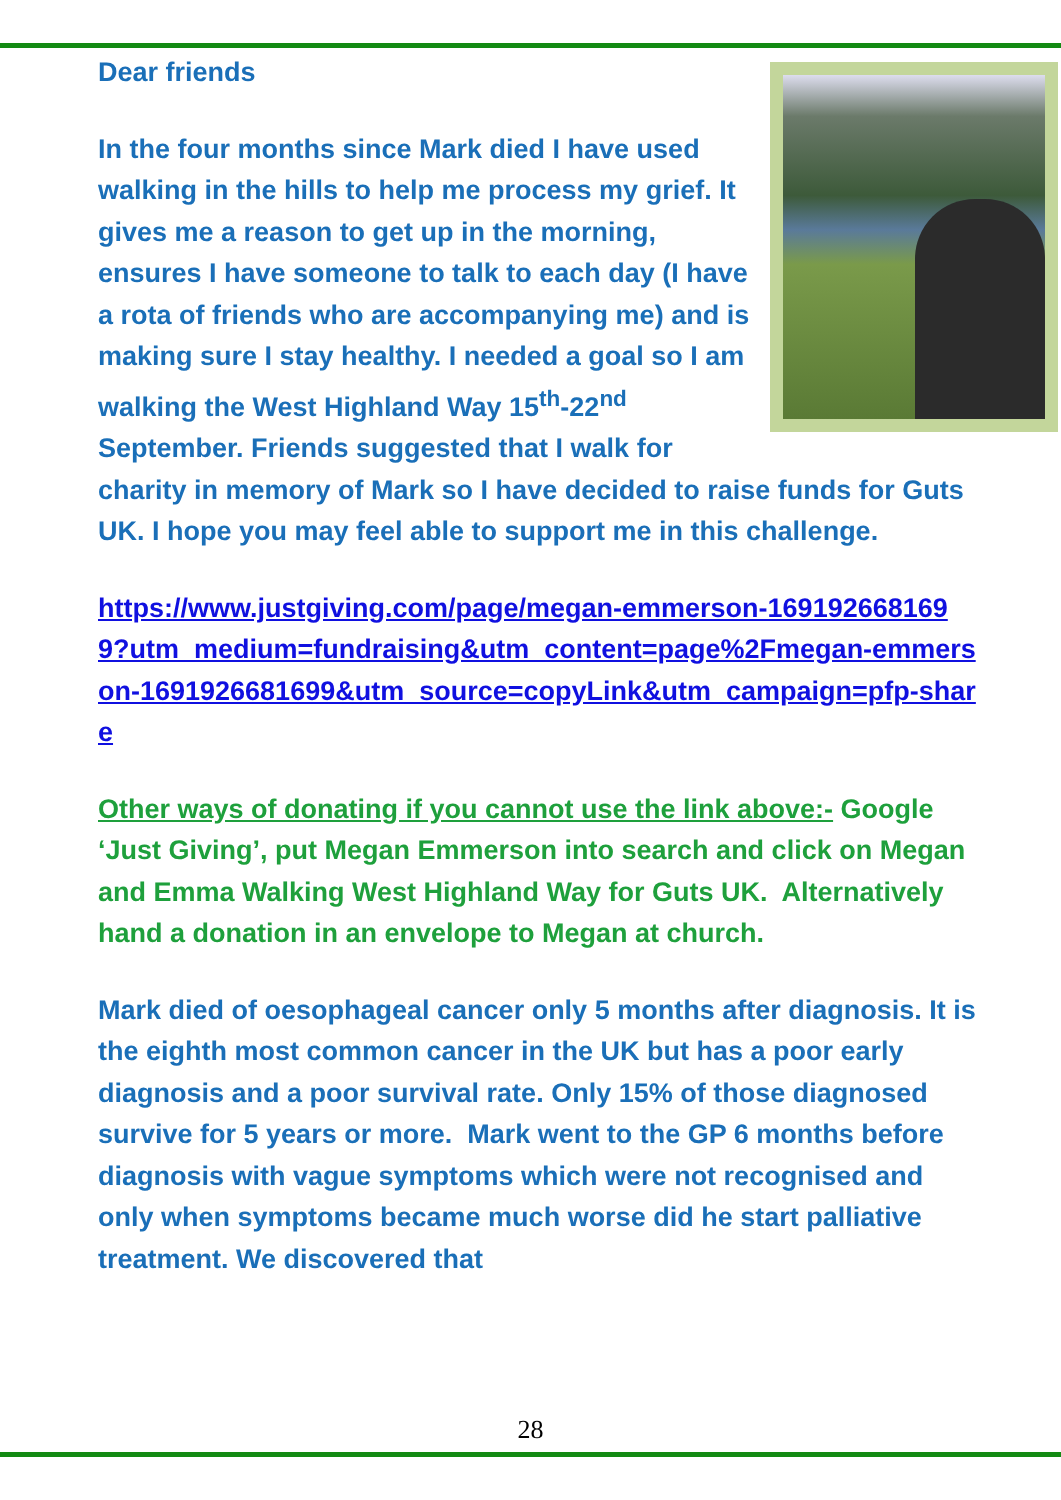Dear friends
In the four months since Mark died I have used walking in the hills to help me process my grief. It gives me a reason to get up in the morning, ensures I have someone to talk to each day (I have a rota of friends who are accompanying me) and is making sure I stay healthy. I needed a goal so I am walking the West Highland Way 15<sup>th</sup>-22<sup>nd</sup> September. Friends suggested that I walk for charity in memory of Mark so I have decided to raise funds for Guts UK. I hope you may feel able to support me in this challenge.
https://www.justgiving.com/page/megan-emmerson-1691926681699?utm_medium=fundraising&utm_content=page%2Fmegan-emmerson-1691926681699&utm_source=copyLink&utm_campaign=pfp-share
Other ways of donating if you cannot use the link above:- Google ‘Just Giving’, put Megan Emmerson into search and click on Megan and Emma Walking West Highland Way for Guts UK. Alternatively hand a donation in an envelope to Megan at church.
Mark died of oesophageal cancer only 5 months after diagnosis. It is the eighth most common cancer in the UK but has a poor early diagnosis and a poor survival rate. Only 15% of those diagnosed survive for 5 years or more. Mark went to the GP 6 months before diagnosis with vague symptoms which were not recognised and only when symptoms became much worse did he start palliative treatment. We discovered that
28